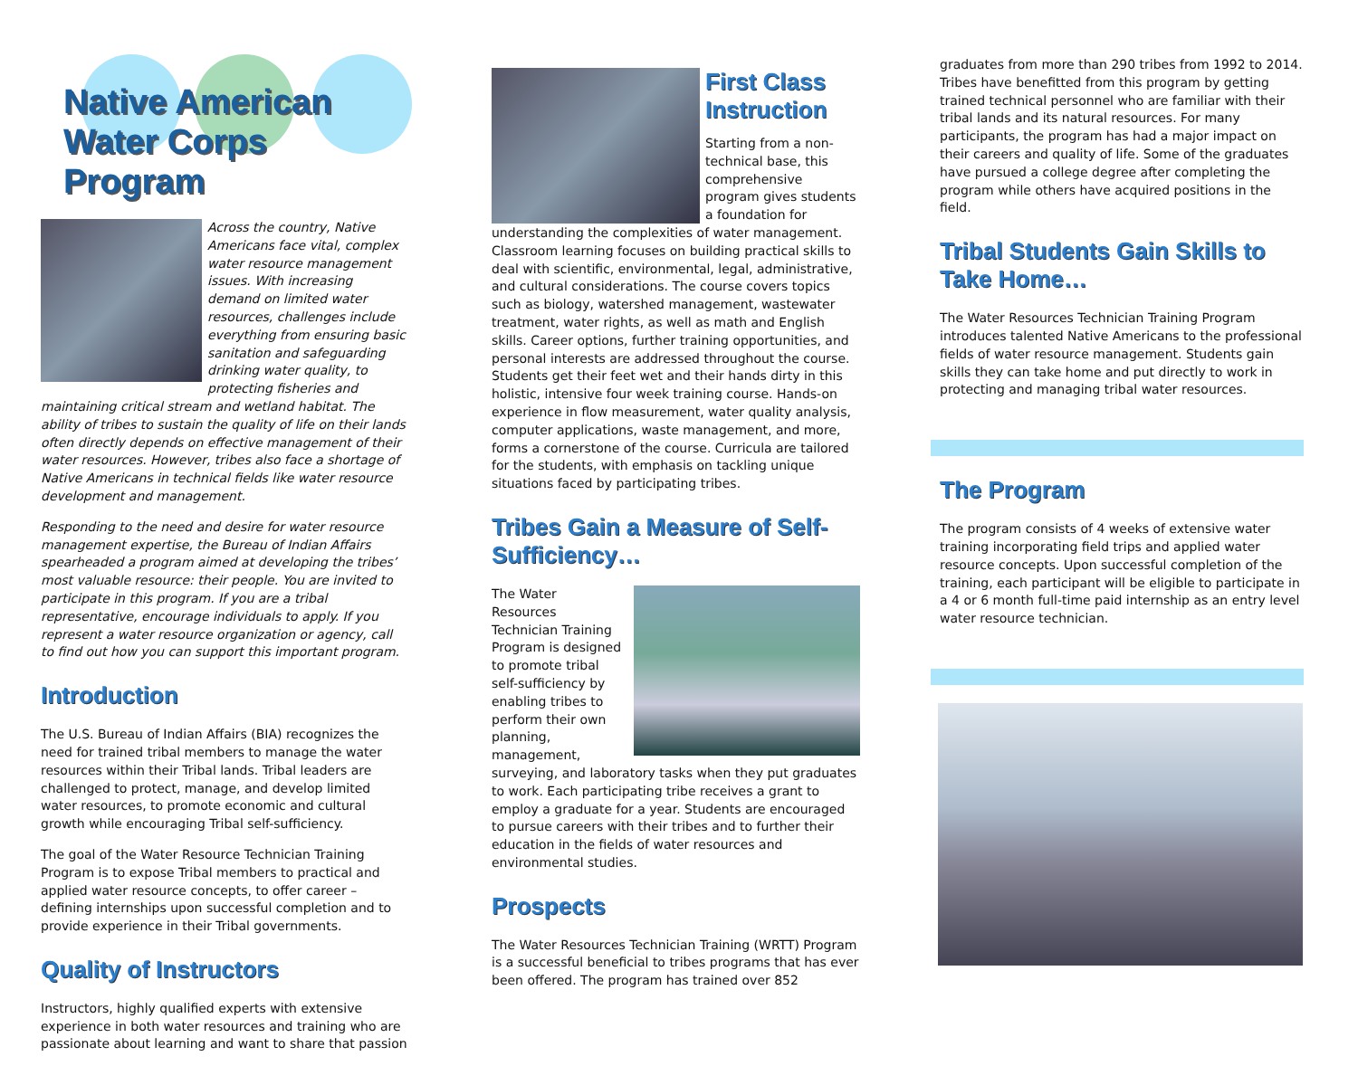Native American
Water Corps Program
Across the country, Native Americans face vital, complex water resource management issues. With increasing demand on limited water resources, challenges include everything from ensuring basic sanitation and safeguarding drinking water quality, to protecting fisheries and maintaining critical stream and wetland habitat. The ability of tribes to sustain the quality of life on their lands often directly depends on effective management of their water resources. However, tribes also face a shortage of Native Americans in technical fields like water resource development and management.
Responding to the need and desire for water resource management expertise, the Bureau of Indian Affairs spearheaded a program aimed at developing the tribes’ most valuable resource: their people. You are invited to participate in this program. If you are a tribal representative, encourage individuals to apply. If you represent a water resource organization or agency, call to find out how you can support this important program.
Introduction
The U.S. Bureau of Indian Affairs (BIA) recognizes the need for trained tribal members to manage the water resources within their Tribal lands. Tribal leaders are challenged to protect, manage, and develop limited water resources, to promote economic and cultural growth while encouraging Tribal self-sufficiency.
The goal of the Water Resource Technician Training Program is to expose Tribal members to practical and applied water resource concepts, to offer career – defining internships upon successful completion and to provide experience in their Tribal governments.
Quality of Instructors
Instructors, highly qualified experts with extensive experience in both water resources and training who are passionate about learning and want to share that passion
First Class Instruction
Starting from a non-technical base, this comprehensive program gives students a foundation for understanding the complexities of water management. Classroom learning focuses on building practical skills to deal with scientific, environmental, legal, administrative, and cultural considerations. The course covers topics such as biology, watershed management, wastewater treatment, water rights, as well as math and English skills. Career options, further training opportunities, and personal interests are addressed throughout the course. Students get their feet wet and their hands dirty in this holistic, intensive four week training course. Hands-on experience in flow measurement, water quality analysis, computer applications, waste management, and more, forms a cornerstone of the course. Curricula are tailored for the students, with emphasis on tackling unique situations faced by participating tribes.
Tribes Gain a Measure of Self-Sufficiency…
The Water Resources Technician Training Program is designed to promote tribal self-sufficiency by enabling tribes to perform their own planning, management, surveying, and laboratory tasks when they put graduates to work. Each participating tribe receives a grant to employ a graduate for a year. Students are encouraged to pursue careers with their tribes and to further their education in the fields of water resources and environmental studies.
Prospects
The Water Resources Technician Training (WRTT) Program is a successful beneficial to tribes programs that has ever been offered. The program has trained over 852
graduates from more than 290 tribes from 1992 to 2014. Tribes have benefitted from this program by getting trained technical personnel who are familiar with their tribal lands and its natural resources. For many participants, the program has had a major impact on their careers and quality of life. Some of the graduates have pursued a college degree after completing the program while others have acquired positions in the field.
Tribal Students Gain Skills to Take Home…
The Water Resources Technician Training Program introduces talented Native Americans to the professional fields of water resource management. Students gain skills they can take home and put directly to work in protecting and managing tribal water resources.
The Program
The program consists of 4 weeks of extensive water training incorporating field trips and applied water resource concepts. Upon successful completion of the training, each participant will be eligible to participate in a 4 or 6 month full-time paid internship as an entry level water resource technician.